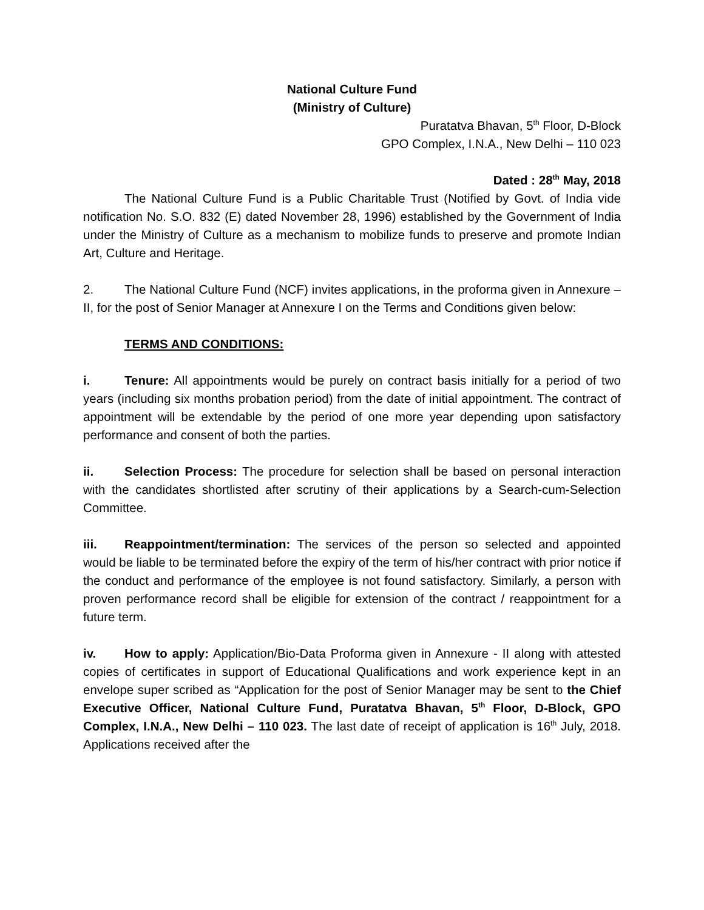National Culture Fund
(Ministry of Culture)
Puratatva Bhavan, 5<sup>th</sup> Floor, D-Block
GPO Complex, I.N.A., New Delhi – 110 023
Dated : 28<sup>th</sup> May, 2018
The National Culture Fund is a Public Charitable Trust (Notified by Govt. of India vide notification No. S.O. 832 (E) dated November 28, 1996) established by the Government of India under the Ministry of Culture as a mechanism to mobilize funds to preserve and promote Indian Art, Culture and Heritage.
2. The National Culture Fund (NCF) invites applications, in the proforma given in Annexure – II, for the post of Senior Manager at Annexure I on the Terms and Conditions given below:
TERMS AND CONDITIONS:
i. Tenure: All appointments would be purely on contract basis initially for a period of two years (including six months probation period) from the date of initial appointment. The contract of appointment will be extendable by the period of one more year depending upon satisfactory performance and consent of both the parties.
ii. Selection Process: The procedure for selection shall be based on personal interaction with the candidates shortlisted after scrutiny of their applications by a Search-cum-Selection Committee.
iii. Reappointment/termination: The services of the person so selected and appointed would be liable to be terminated before the expiry of the term of his/her contract with prior notice if the conduct and performance of the employee is not found satisfactory. Similarly, a person with proven performance record shall be eligible for extension of the contract / reappointment for a future term.
iv. How to apply: Application/Bio-Data Proforma given in Annexure - II along with attested copies of certificates in support of Educational Qualifications and work experience kept in an envelope super scribed as “Application for the post of Senior Manager may be sent to the Chief Executive Officer, National Culture Fund, Puratatva Bhavan, 5<sup>th</sup> Floor, D-Block, GPO Complex, I.N.A., New Delhi – 110 023. The last date of receipt of application is 16<sup>th</sup> July, 2018. Applications received after the